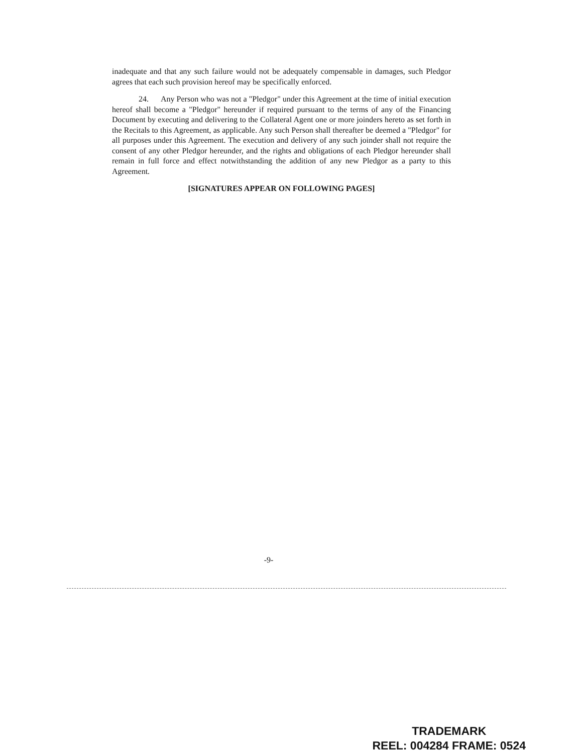inadequate and that any such failure would not be adequately compensable in damages, such Pledgor agrees that each such provision hereof may be specifically enforced.
24. Any Person who was not a "Pledgor" under this Agreement at the time of initial execution hereof shall become a "Pledgor" hereunder if required pursuant to the terms of any of the Financing Document by executing and delivering to the Collateral Agent one or more joinders hereto as set forth in the Recitals to this Agreement, as applicable. Any such Person shall thereafter be deemed a "Pledgor" for all purposes under this Agreement. The execution and delivery of any such joinder shall not require the consent of any other Pledgor hereunder, and the rights and obligations of each Pledgor hereunder shall remain in full force and effect notwithstanding the addition of any new Pledgor as a party to this Agreement.
[SIGNATURES APPEAR ON FOLLOWING PAGES]
-9-
TRADEMARK
REEL: 004284 FRAME: 0524